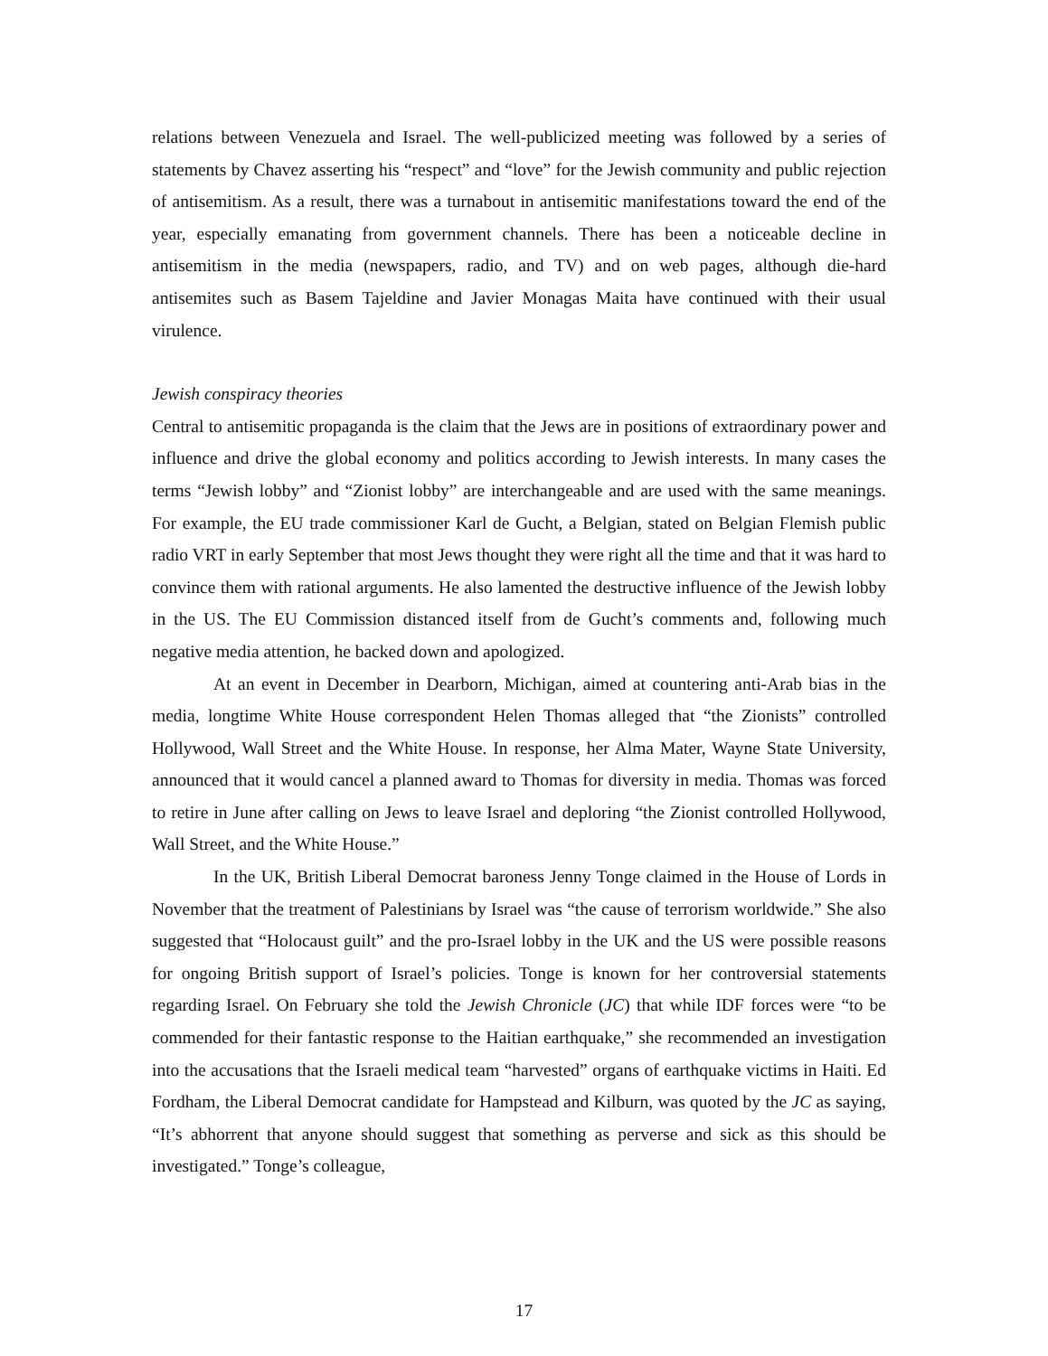relations between Venezuela and Israel. The well-publicized meeting was followed by a series of statements by Chavez asserting his “respect” and “love” for the Jewish community and public rejection of antisemitism. As a result, there was a turnabout in antisemitic manifestations toward the end of the year, especially emanating from government channels. There has been a noticeable decline in antisemitism in the media (newspapers, radio, and TV) and on web pages, although die-hard antisemites such as Basem Tajeldine and Javier Monagas Maita have continued with their usual virulence.
Jewish conspiracy theories
Central to antisemitic propaganda is the claim that the Jews are in positions of extraordinary power and influence and drive the global economy and politics according to Jewish interests. In many cases the terms “Jewish lobby” and “Zionist lobby” are interchangeable and are used with the same meanings. For example, the EU trade commissioner Karl de Gucht, a Belgian, stated on Belgian Flemish public radio VRT in early September that most Jews thought they were right all the time and that it was hard to convince them with rational arguments. He also lamented the destructive influence of the Jewish lobby in the US. The EU Commission distanced itself from de Gucht’s comments and, following much negative media attention, he backed down and apologized.
At an event in December in Dearborn, Michigan, aimed at countering anti-Arab bias in the media, longtime White House correspondent Helen Thomas alleged that “the Zionists” controlled Hollywood, Wall Street and the White House. In response, her Alma Mater, Wayne State University, announced that it would cancel a planned award to Thomas for diversity in media. Thomas was forced to retire in June after calling on Jews to leave Israel and deploring “the Zionist controlled Hollywood, Wall Street, and the White House.”
In the UK, British Liberal Democrat baroness Jenny Tonge claimed in the House of Lords in November that the treatment of Palestinians by Israel was “the cause of terrorism worldwide.” She also suggested that “Holocaust guilt” and the pro-Israel lobby in the UK and the US were possible reasons for ongoing British support of Israel’s policies. Tonge is known for her controversial statements regarding Israel. On February she told the Jewish Chronicle (JC) that while IDF forces were “to be commended for their fantastic response to the Haitian earthquake,” she recommended an investigation into the accusations that the Israeli medical team “harvested” organs of earthquake victims in Haiti. Ed Fordham, the Liberal Democrat candidate for Hampstead and Kilburn, was quoted by the JC as saying, “It’s abhorrent that anyone should suggest that something as perverse and sick as this should be investigated.” Tonge’s colleague,
17